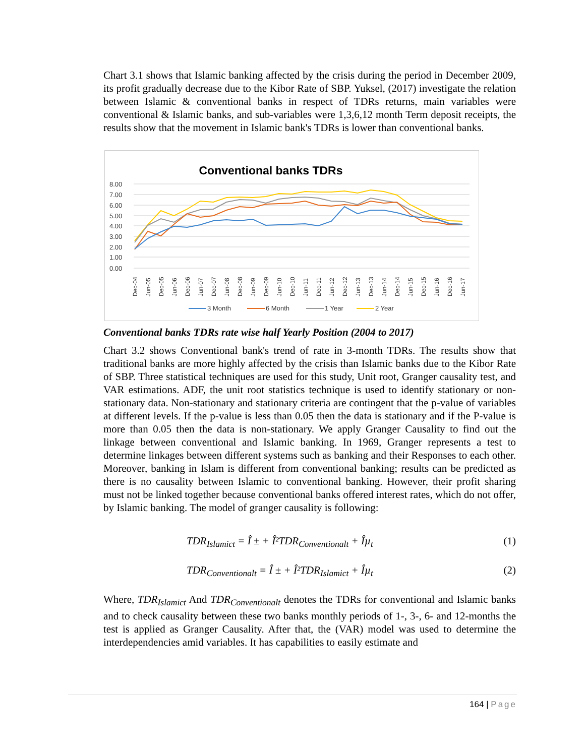Chart 3.1 shows that Islamic banking affected by the crisis during the period in December 2009, its profit gradually decrease due to the Kibor Rate of SBP. Yuksel, (2017) investigate the relation between Islamic & conventional banks in respect of TDRs returns, main variables were conventional & Islamic banks, and sub-variables were 1,3,6,12 month Term deposit receipts, the results show that the movement in Islamic bank's TDRs is lower than conventional banks.
Conventional banks TDRs
8.00
7.00
6.00
5.00
4.00
3.00
2.00
1.00
0.00
Dec-04
Jun-05
Dec-05
Jun-06
Dec-06
Jun-07
Dec-07
Jun-08
Dec-08
Jun-09
Dec-09
Jun-10
Dec-10
Jun-11
Dec-11
Jun-12
Dec-12
Jun-13
Dec-13
Jun-14
Dec-14
Jun-15
Dec-15
Jun-16
Dec-16
Jun-17
3 Month
6 Month
1 Year
2 Year
Conventional banks TDRs rate wise half Yearly Position (2004 to 2017)
Chart 3.2 shows Conventional bank's trend of rate in 3-month TDRs. The results show that traditional banks are more highly affected by the crisis than Islamic banks due to the Kibor Rate of SBP. Three statistical techniques are used for this study, Unit root, Granger causality test, and VAR estimations. ADF, the unit root statistics technique is used to identify stationary or non-stationary data. Non-stationary and stationary criteria are contingent that the p-value of variables at different levels. If the p-value is less than 0.05 then the data is stationary and if the P-value is more than 0.05 then the data is non-stationary. We apply Granger Causality to find out the linkage between conventional and Islamic banking. In 1969, Granger represents a test to determine linkages between different systems such as banking and their Responses to each other. Moreover, banking in Islam is different from conventional banking; results can be predicted as there is no causality between Islamic to conventional banking. However, their profit sharing must not be linked together because conventional banks offered interest rates, which do not offer, by Islamic banking. The model of granger causality is following:
TDR<sub>Islamict</sub> = Î ± + Î²TDR<sub>Conventionalt</sub> + Îµ<sub>t</sub> (1)
TDR<sub>Conventionalt</sub> = Î ± + Î²TDR<sub>Islamict</sub> + Îµ<sub>t</sub> (2)
Where, TDR<sub>Islamict</sub> And TDR<sub>Conventionalt</sub> denotes the TDRs for conventional and Islamic banks and to check causality between these two banks monthly periods of 1-, 3-, 6- and 12-months the test is applied as Granger Causality. After that, the (VAR) model was used to determine the interdependencies amid variables. It has capabilities to easily estimate and
164 | Page